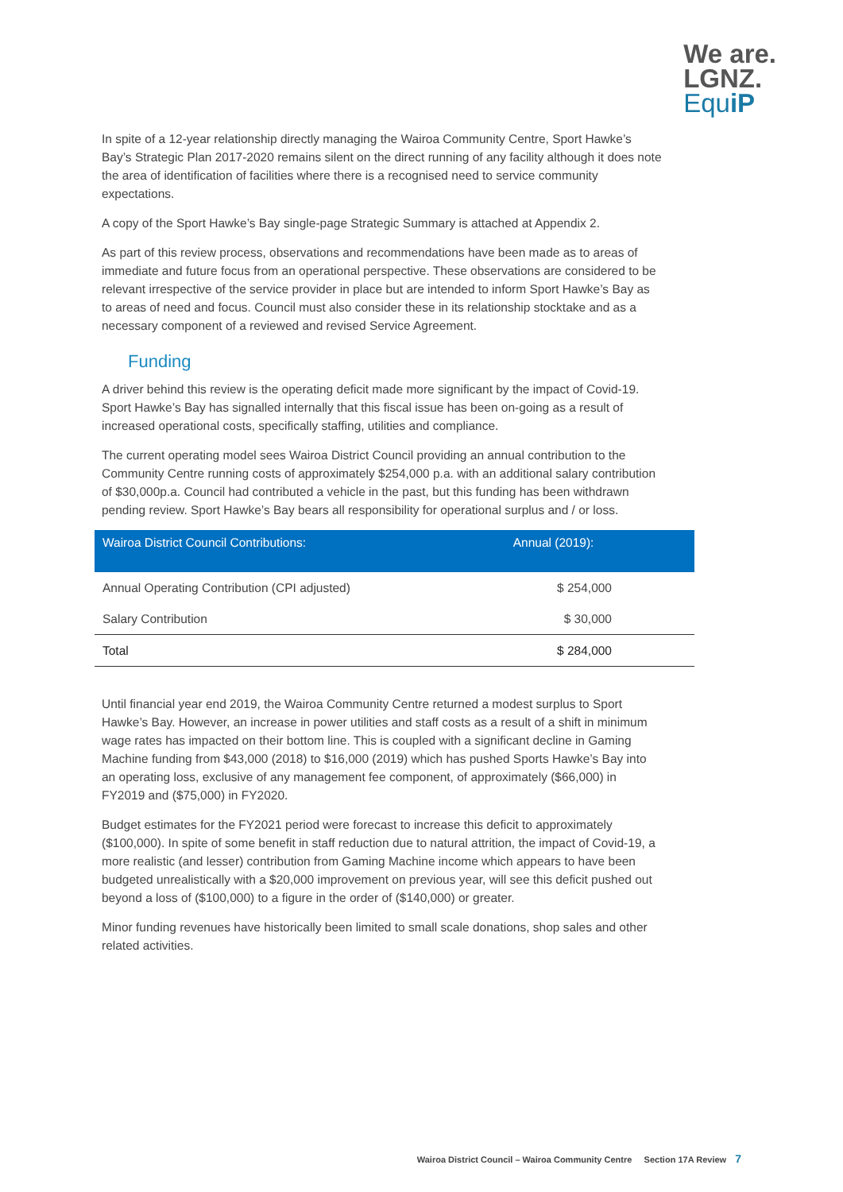We are.
LGNZ.
Equ iP
In spite of a 12-year relationship directly managing the Wairoa Community Centre, Sport Hawke’s Bay’s Strategic Plan 2017-2020 remains silent on the direct running of any facility although it does note the area of identification of facilities where there is a recognised need to service community expectations.
A copy of the Sport Hawke’s Bay single-page Strategic Summary is attached at Appendix 2.
As part of this review process, observations and recommendations have been made as to areas of immediate and future focus from an operational perspective. These observations are considered to be relevant irrespective of the service provider in place but are intended to inform Sport Hawke’s Bay as to areas of need and focus. Council must also consider these in its relationship stocktake and as a necessary component of a reviewed and revised Service Agreement.
Funding
A driver behind this review is the operating deficit made more significant by the impact of Covid-19. Sport Hawke’s Bay has signalled internally that this fiscal issue has been on-going as a result of increased operational costs, specifically staffing, utilities and compliance.
The current operating model sees Wairoa District Council providing an annual contribution to the Community Centre running costs of approximately $254,000 p.a. with an additional salary contribution of $30,000p.a. Council had contributed a vehicle in the past, but this funding has been withdrawn pending review. Sport Hawke’s Bay bears all responsibility for operational surplus and / or loss.
| Wairoa District Council Contributions: | Annual (2019): |
| --- | --- |
| Annual Operating Contribution (CPI adjusted) | $ 254,000 |
| Salary Contribution | $ 30,000 |
| Total | $ 284,000 |
Until financial year end 2019, the Wairoa Community Centre returned a modest surplus to Sport Hawke’s Bay. However, an increase in power utilities and staff costs as a result of a shift in minimum wage rates has impacted on their bottom line. This is coupled with a significant decline in Gaming Machine funding from $43,000 (2018) to $16,000 (2019) which has pushed Sports Hawke’s Bay into an operating loss, exclusive of any management fee component, of approximately ($66,000) in FY2019 and ($75,000) in FY2020.
Budget estimates for the FY2021 period were forecast to increase this deficit to approximately ($100,000). In spite of some benefit in staff reduction due to natural attrition, the impact of Covid-19, a more realistic (and lesser) contribution from Gaming Machine income which appears to have been budgeted unrealistically with a $20,000 improvement on previous year, will see this deficit pushed out beyond a loss of ($100,000) to a figure in the order of ($140,000) or greater.
Minor funding revenues have historically been limited to small scale donations, shop sales and other related activities.
Wairoa District Council – Wairoa Community Centre Section 17A Review 7